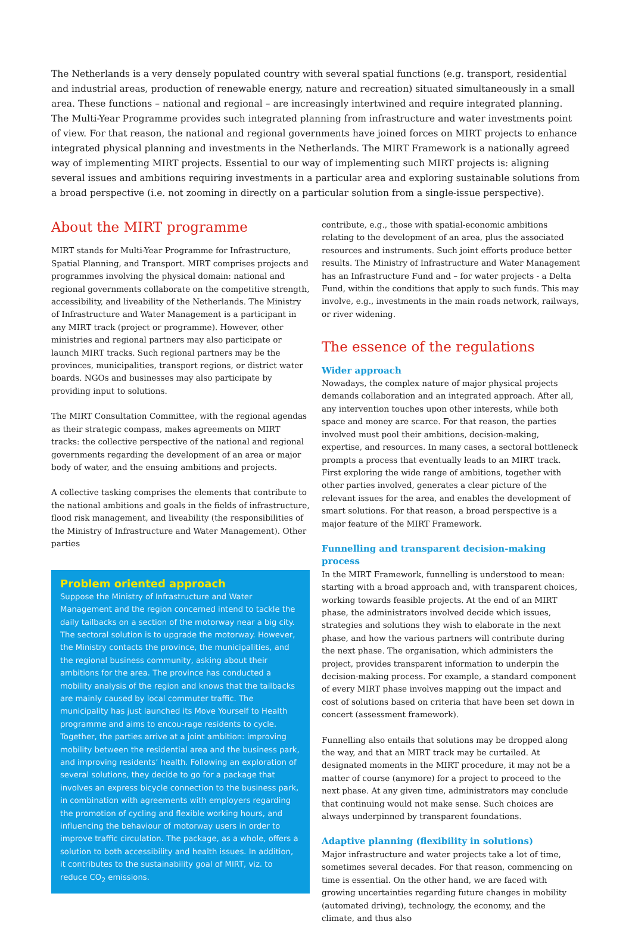The Netherlands is a very densely populated country with several spatial functions (e.g. transport, residential and industrial areas, production of renewable energy, nature and recreation) situated simultaneously in a small area. These functions – national and regional – are increasingly intertwined and require integrated planning. The Multi-Year Programme provides such integrated planning from infrastructure and water investments point of view. For that reason, the national and regional governments have joined forces on MIRT projects to enhance integrated physical planning and investments in the Netherlands. The MIRT Framework is a nationally agreed way of implementing MIRT projects. Essential to our way of implementing such MIRT projects is: aligning several issues and ambitions requiring investments in a particular area and exploring sustainable solutions from a broad perspective (i.e. not zooming in directly on a particular solution from a single-issue perspective).
About the MIRT programme
MIRT stands for Multi-Year Programme for Infrastructure, Spatial Planning, and Transport. MIRT comprises projects and programmes involving the physical domain: national and regional governments collaborate on the competitive strength, accessibility, and liveability of the Netherlands. The Ministry of Infrastructure and Water Management is a participant in any MIRT track (project or programme). However, other ministries and regional partners may also participate or launch MIRT tracks. Such regional partners may be the provinces, municipalities, transport regions, or district water boards. NGOs and businesses may also participate by providing input to solutions.
The MIRT Consultation Committee, with the regional agendas as their strategic compass, makes agreements on MIRT tracks: the collective perspective of the national and regional governments regarding the development of an area or major body of water, and the ensuing ambitions and projects.
A collective tasking comprises the elements that contribute to the national ambitions and goals in the fields of infrastructure, flood risk management, and liveability (the responsibilities of the Ministry of Infrastructure and Water Management). Other parties
Problem oriented approach
Suppose the Ministry of Infrastructure and Water Management and the region concerned intend to tackle the daily tailbacks on a section of the motorway near a big city. The sectoral solution is to upgrade the motorway. However, the Ministry contacts the province, the municipalities, and the regional business community, asking about their ambitions for the area. The province has conducted a mobility analysis of the region and knows that the tailbacks are mainly caused by local commuter traffic. The municipality has just launched its Move Yourself to Health programme and aims to encou-rage residents to cycle. Together, the parties arrive at a joint ambition: improving mobility between the residential area and the business park, and improving residents’ health. Following an exploration of several solutions, they decide to go for a package that involves an express bicycle connection to the business park, in combination with agreements with employers regarding the promotion of cycling and flexible working hours, and influencing the behaviour of motorway users in order to improve traffic circulation. The package, as a whole, offers a solution to both accessibility and health issues. In addition, it contributes to the sustainability goal of MIRT, viz. to reduce CO<sub>2</sub> emissions.
contribute, e.g., those with spatial-economic ambitions relating to the development of an area, plus the associated resources and instruments. Such joint efforts produce better results. The Ministry of Infrastructure and Water Management has an Infrastructure Fund and – for water projects - a Delta Fund, within the conditions that apply to such funds. This may involve, e.g., investments in the main roads network, railways, or river widening.
The essence of the regulations
Wider approach
Nowadays, the complex nature of major physical projects demands collaboration and an integrated approach. After all, any intervention touches upon other interests, while both space and money are scarce. For that reason, the parties involved must pool their ambitions, decision-making, expertise, and resources. In many cases, a sectoral bottleneck prompts a process that eventually leads to an MIRT track. First exploring the wide range of ambitions, together with other parties involved, generates a clear picture of the relevant issues for the area, and enables the development of smart solutions. For that reason, a broad perspective is a major feature of the MIRT Framework.
Funnelling and transparent decision-making process
In the MIRT Framework, funnelling is understood to mean: starting with a broad approach and, with transparent choices, working towards feasible projects. At the end of an MIRT phase, the administrators involved decide which issues, strategies and solutions they wish to elaborate in the next phase, and how the various partners will contribute during the next phase. The organisation, which administers the project, provides transparent information to underpin the decision-making process. For example, a standard component of every MIRT phase involves mapping out the impact and cost of solutions based on criteria that have been set down in concert (assessment framework).
Funnelling also entails that solutions may be dropped along the way, and that an MIRT track may be curtailed. At designated moments in the MIRT procedure, it may not be a matter of course (anymore) for a project to proceed to the next phase. At any given time, administrators may conclude that continuing would not make sense. Such choices are always underpinned by transparent foundations.
Adaptive planning (flexibility in solutions)
Major infrastructure and water projects take a lot of time, sometimes several decades. For that reason, commencing on time is essential. On the other hand, we are faced with growing uncertainties regarding future changes in mobility (automated driving), technology, the economy, and the climate, and thus also